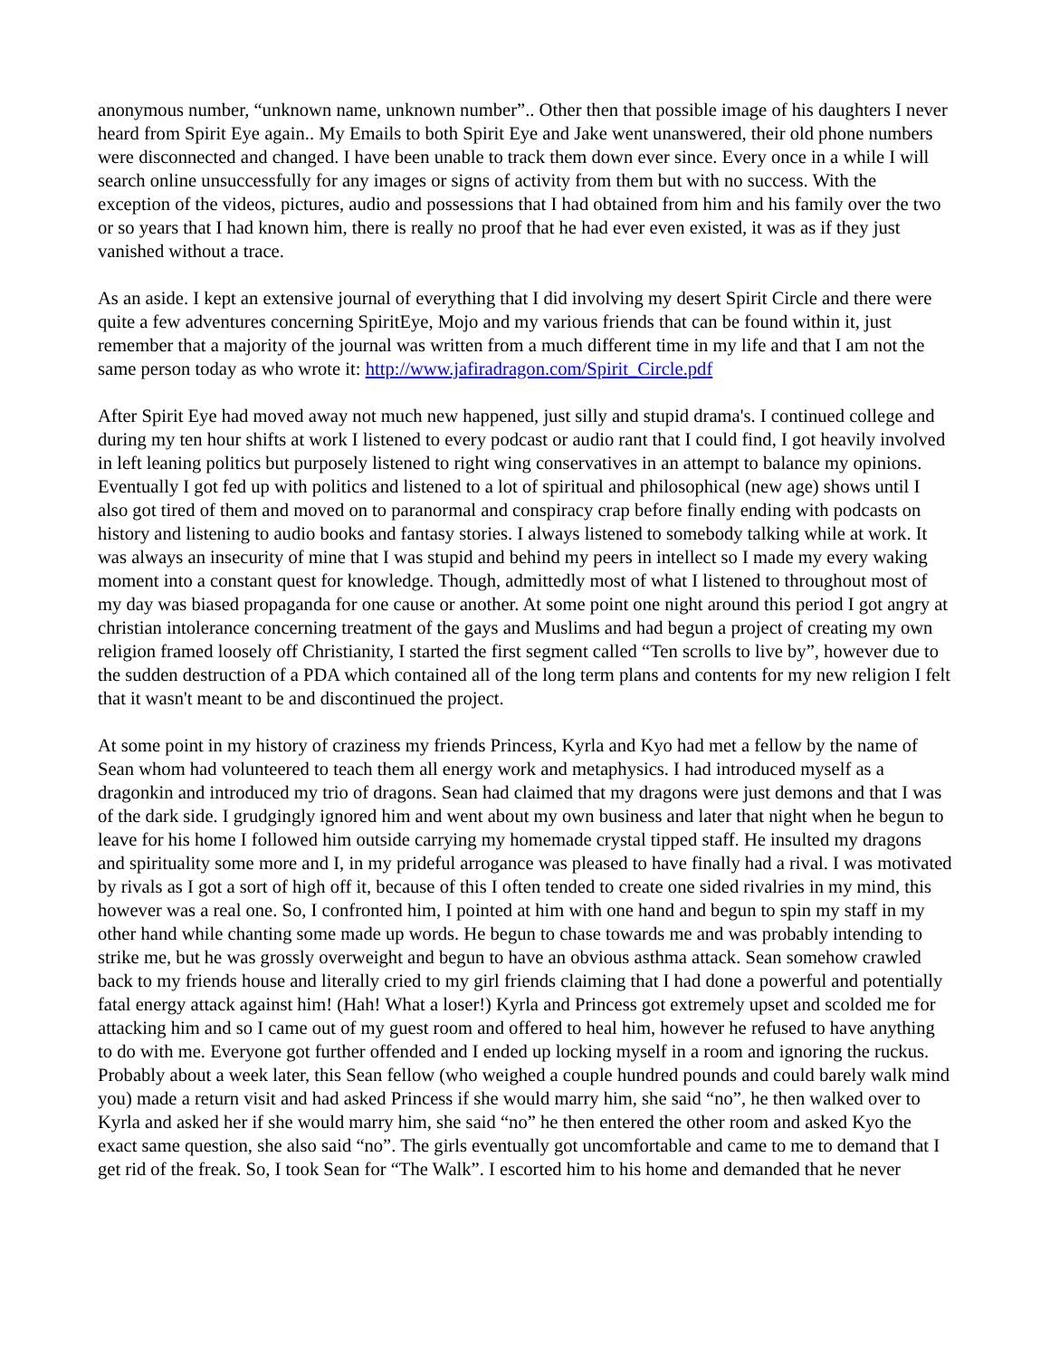anonymous number, “unknown name, unknown number”.. Other then that possible image of his daughters I never heard from Spirit Eye again.. My Emails to both Spirit Eye and Jake went unanswered, their old phone numbers were disconnected and changed. I have been unable to track them down ever since. Every once in a while I will search online unsuccessfully for any images or signs of activity from them but with no success. With the exception of the videos, pictures, audio and possessions that I had obtained from him and his family over the two or so years that I had known him, there is really no proof that he had ever even existed, it was as if they just vanished without a trace.
As an aside. I kept an extensive journal of everything that I did involving my desert Spirit Circle and there were quite a few adventures concerning SpiritEye, Mojo and my various friends that can be found within it, just remember that a majority of the journal was written from a much different time in my life and that I am not the same person today as who wrote it: http://www.jafiradragon.com/Spirit_Circle.pdf
After Spirit Eye had moved away not much new happened, just silly and stupid drama's. I continued college and during my ten hour shifts at work I listened to every podcast or audio rant that I could find, I got heavily involved in left leaning politics but purposely listened to right wing conservatives in an attempt to balance my opinions. Eventually I got fed up with politics and listened to a lot of spiritual and philosophical (new age) shows until I also got tired of them and moved on to paranormal and conspiracy crap before finally ending with podcasts on history and listening to audio books and fantasy stories. I always listened to somebody talking while at work. It was always an insecurity of mine that I was stupid and behind my peers in intellect so I made my every waking moment into a constant quest for knowledge. Though, admittedly most of what I listened to throughout most of my day was biased propaganda for one cause or another. At some point one night around this period I got angry at christian intolerance concerning treatment of the gays and Muslims and had begun a project of creating my own religion framed loosely off Christianity, I started the first segment called “Ten scrolls to live by”, however due to the sudden destruction of a PDA which contained all of the long term plans and contents for my new religion I felt that it wasn't meant to be and discontinued the project.
At some point in my history of craziness my friends Princess, Kyrla and Kyo had met a fellow by the name of Sean whom had volunteered to teach them all energy work and metaphysics. I had introduced myself as a dragonkin and introduced my trio of dragons. Sean had claimed that my dragons were just demons and that I was of the dark side. I grudgingly ignored him and went about my own business and later that night when he begun to leave for his home I followed him outside carrying my homemade crystal tipped staff. He insulted my dragons and spirituality some more and I, in my prideful arrogance was pleased to have finally had a rival. I was motivated by rivals as I got a sort of high off it, because of this I often tended to create one sided rivalries in my mind, this however was a real one. So, I confronted him, I pointed at him with one hand and begun to spin my staff in my other hand while chanting some made up words. He begun to chase towards me and was probably intending to strike me, but he was grossly overweight and begun to have an obvious asthma attack. Sean somehow crawled back to my friends house and literally cried to my girl friends claiming that I had done a powerful and potentially fatal energy attack against him! (Hah! What a loser!) Kyrla and Princess got extremely upset and scolded me for attacking him and so I came out of my guest room and offered to heal him, however he refused to have anything to do with me. Everyone got further offended and I ended up locking myself in a room and ignoring the ruckus. Probably about a week later, this Sean fellow (who weighed a couple hundred pounds and could barely walk mind you) made a return visit and had asked Princess if she would marry him, she said “no”, he then walked over to Kyrla and asked her if she would marry him, she said “no” he then entered the other room and asked Kyo the exact same question, she also said “no”. The girls eventually got uncomfortable and came to me to demand that I get rid of the freak. So, I took Sean for “The Walk”. I escorted him to his home and demanded that he never